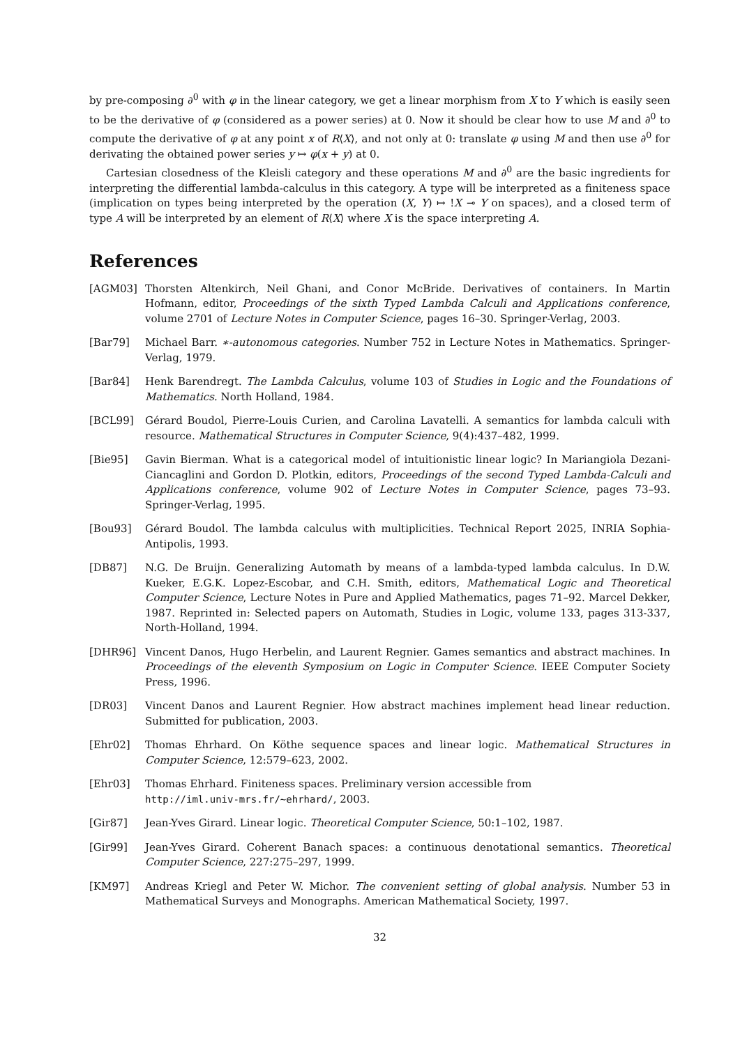by pre-composing ∂<sup>0</sup> with φ in the linear category, we get a linear morphism from X to Y which is easily seen to be the derivative of φ (considered as a power series) at 0. Now it should be clear how to use M and ∂<sup>0</sup> to compute the derivative of φ at any point x of R⟨X⟩, and not only at 0: translate φ using M and then use ∂<sup>0</sup> for derivating the obtained power series y ↦ φ(x + y) at 0.
Cartesian closedness of the Kleisli category and these operations M and ∂<sup>0</sup> are the basic ingredients for interpreting the differential lambda-calculus in this category. A type will be interpreted as a finiteness space (implication on types being interpreted by the operation (X, Y) ↦ !X ⊸ Y on spaces), and a closed term of type A will be interpreted by an element of R⟨X⟩ where X is the space interpreting A.
References
[AGM03] Thorsten Altenkirch, Neil Ghani, and Conor McBride. Derivatives of containers. In Martin Hofmann, editor, Proceedings of the sixth Typed Lambda Calculi and Applications conference, volume 2701 of Lecture Notes in Computer Science, pages 16–30. Springer-Verlag, 2003.
[Bar79] Michael Barr. ∗-autonomous categories. Number 752 in Lecture Notes in Mathematics. Springer-Verlag, 1979.
[Bar84] Henk Barendregt. The Lambda Calculus, volume 103 of Studies in Logic and the Foundations of Mathematics. North Holland, 1984.
[BCL99] Gérard Boudol, Pierre-Louis Curien, and Carolina Lavatelli. A semantics for lambda calculi with resource. Mathematical Structures in Computer Science, 9(4):437–482, 1999.
[Bie95] Gavin Bierman. What is a categorical model of intuitionistic linear logic? In Mariangiola Dezani-Ciancaglini and Gordon D. Plotkin, editors, Proceedings of the second Typed Lambda-Calculi and Applications conference, volume 902 of Lecture Notes in Computer Science, pages 73–93. Springer-Verlag, 1995.
[Bou93] Gérard Boudol. The lambda calculus with multiplicities. Technical Report 2025, INRIA Sophia-Antipolis, 1993.
[DB87] N.G. De Bruijn. Generalizing Automath by means of a lambda-typed lambda calculus. In D.W. Kueker, E.G.K. Lopez-Escobar, and C.H. Smith, editors, Mathematical Logic and Theoretical Computer Science, Lecture Notes in Pure and Applied Mathematics, pages 71–92. Marcel Dekker, 1987. Reprinted in: Selected papers on Automath, Studies in Logic, volume 133, pages 313-337, North-Holland, 1994.
[DHR96] Vincent Danos, Hugo Herbelin, and Laurent Regnier. Games semantics and abstract machines. In Proceedings of the eleventh Symposium on Logic in Computer Science. IEEE Computer Society Press, 1996.
[DR03] Vincent Danos and Laurent Regnier. How abstract machines implement head linear reduction. Submitted for publication, 2003.
[Ehr02] Thomas Ehrhard. On Köthe sequence spaces and linear logic. Mathematical Structures in Computer Science, 12:579–623, 2002.
[Ehr03] Thomas Ehrhard. Finiteness spaces. Preliminary version accessible from
http://iml.univ-mrs.fr/~ehrhard/, 2003.
[Gir87] Jean-Yves Girard. Linear logic. Theoretical Computer Science, 50:1–102, 1987.
[Gir99] Jean-Yves Girard. Coherent Banach spaces: a continuous denotational semantics. Theoretical Computer Science, 227:275–297, 1999.
[KM97] Andreas Kriegl and Peter W. Michor. The convenient setting of global analysis. Number 53 in Mathematical Surveys and Monographs. American Mathematical Society, 1997.
32